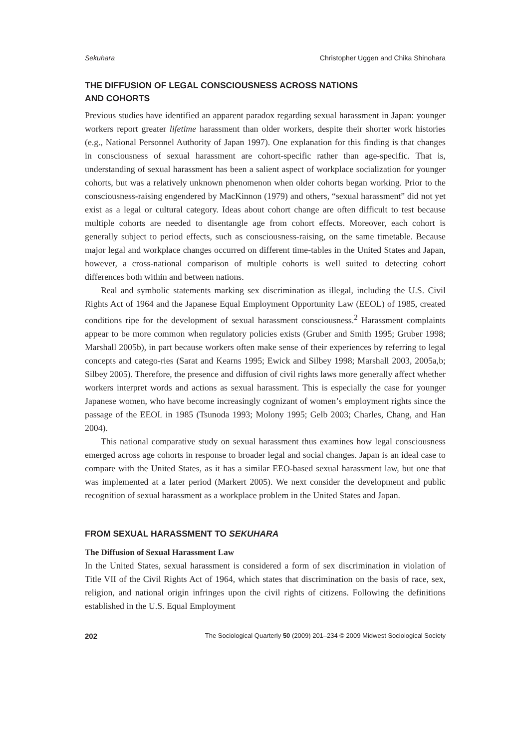Sekuhara Christopher Uggen and Chika Shinohara
THE DIFFUSION OF LEGAL CONSCIOUSNESS ACROSS NATIONS
AND COHORTS
Previous studies have identified an apparent paradox regarding sexual harassment in Japan: younger workers report greater lifetime harassment than older workers, despite their shorter work histories (e.g., National Personnel Authority of Japan 1997). One explanation for this finding is that changes in consciousness of sexual harassment are cohort-specific rather than age-specific. That is, understanding of sexual harassment has been a salient aspect of workplace socialization for younger cohorts, but was a relatively unknown phenomenon when older cohorts began working. Prior to the consciousness-raising engendered by MacKinnon (1979) and others, “sexual harassment” did not yet exist as a legal or cultural category. Ideas about cohort change are often difficult to test because multiple cohorts are needed to disentangle age from cohort effects. Moreover, each cohort is generally subject to period effects, such as consciousness-raising, on the same timetable. Because major legal and workplace changes occurred on different time-tables in the United States and Japan, however, a cross-national comparison of multiple cohorts is well suited to detecting cohort differences both within and between nations.
Real and symbolic statements marking sex discrimination as illegal, including the U.S. Civil Rights Act of 1964 and the Japanese Equal Employment Opportunity Law (EEOL) of 1985, created conditions ripe for the development of sexual harassment consciousness.<sup>2</sup> Harassment complaints appear to be more common when regulatory policies exists (Gruber and Smith 1995; Gruber 1998; Marshall 2005b), in part because workers often make sense of their experiences by referring to legal concepts and catego-ries (Sarat and Kearns 1995; Ewick and Silbey 1998; Marshall 2003, 2005a,b; Silbey 2005). Therefore, the presence and diffusion of civil rights laws more generally affect whether workers interpret words and actions as sexual harassment. This is especially the case for younger Japanese women, who have become increasingly cognizant of women’s employment rights since the passage of the EEOL in 1985 (Tsunoda 1993; Molony 1995; Gelb 2003; Charles, Chang, and Han 2004).
This national comparative study on sexual harassment thus examines how legal consciousness emerged across age cohorts in response to broader legal and social changes. Japan is an ideal case to compare with the United States, as it has a similar EEO-based sexual harassment law, but one that was implemented at a later period (Markert 2005). We next consider the development and public recognition of sexual harassment as a workplace problem in the United States and Japan.
FROM SEXUAL HARASSMENT TO SEKUHARA
The Diffusion of Sexual Harassment Law
In the United States, sexual harassment is considered a form of sex discrimination in violation of Title VII of the Civil Rights Act of 1964, which states that discrimination on the basis of race, sex, religion, and national origin infringes upon the civil rights of citizens. Following the definitions established in the U.S. Equal Employment
202 The Sociological Quarterly 50 (2009) 201–234 © 2009 Midwest Sociological Society